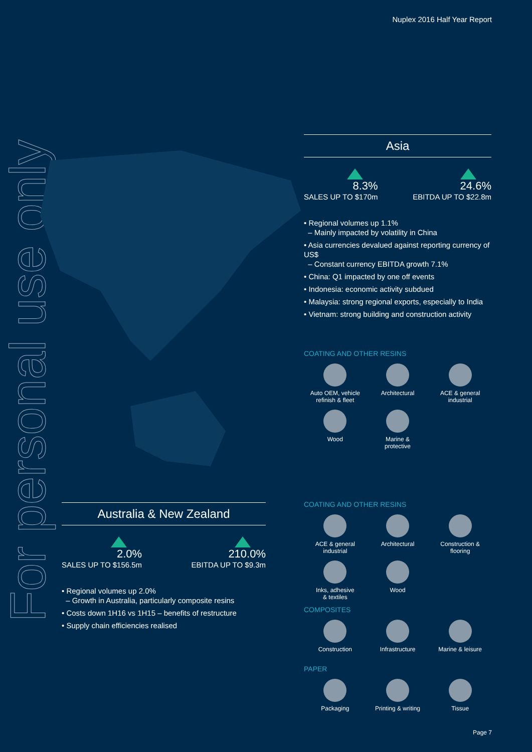Nuplex 2016 Half Year Report
For personal use only
Asia
8.3%
SALES UP TO $170m
24.6%
EBITDA UP TO $22.8m
• Regional volumes up 1.1%
– Mainly impacted by volatility in China
• Asia currencies devalued against reporting currency of US$
– Constant currency EBITDA growth 7.1%
• China: Q1 impacted by one off events
• Indonesia: economic activity subdued
• Malaysia: strong regional exports, especially to India
• Vietnam: strong building and construction activity
COATING AND OTHER RESINS
Auto OEM, vehicle
refinish & fleet
Architectural
ACE & general
industrial
Wood
Marine &
protective
Australia & New Zealand
2.0%
SALES UP TO $156.5m
210.0%
EBITDA UP TO $9.3m
• Regional volumes up 2.0%
– Growth in Australia, particularly composite resins
• Costs down 1H16 vs 1H15 – benefits of restructure
• Supply chain efficiencies realised
COATING AND OTHER RESINS
ACE & general
industrial
Architectural
Construction &
flooring
Inks, adhesive
& textiles
Wood
COMPOSITES
Construction
Infrastructure
Marine & leisure
PAPER
Packaging
Printing & writing
Tissue
Page 7